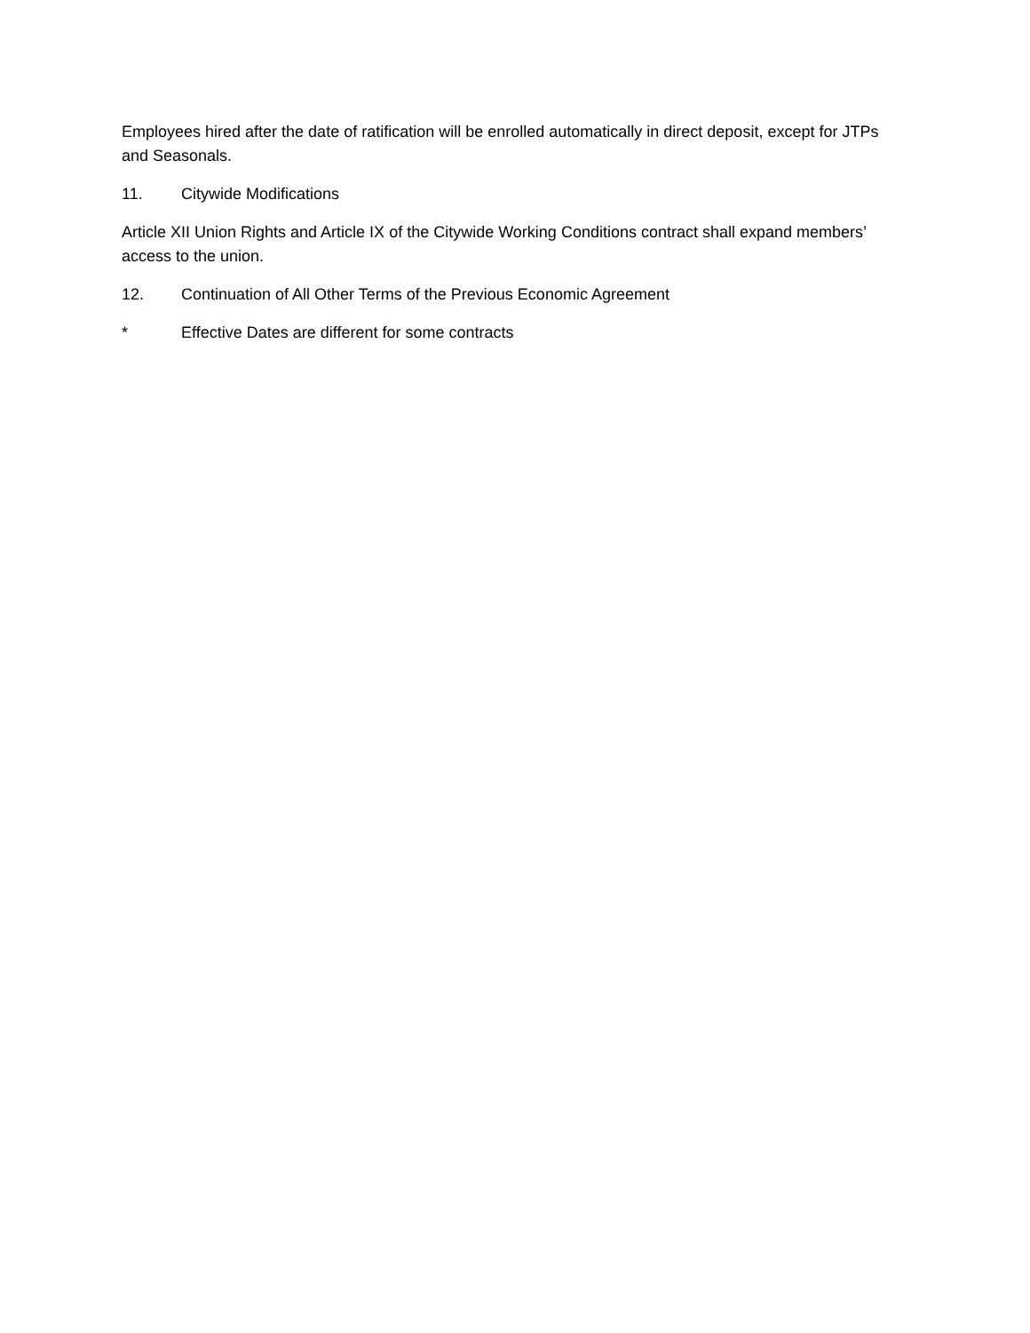Employees hired after the date of ratification will be enrolled automatically in direct deposit, except for JTPs and Seasonals.
11. Citywide Modifications
Article XII Union Rights and Article IX of the Citywide Working Conditions contract shall expand members’ access to the union.
12. Continuation of All Other Terms of the Previous Economic Agreement
* Effective Dates are different for some contracts